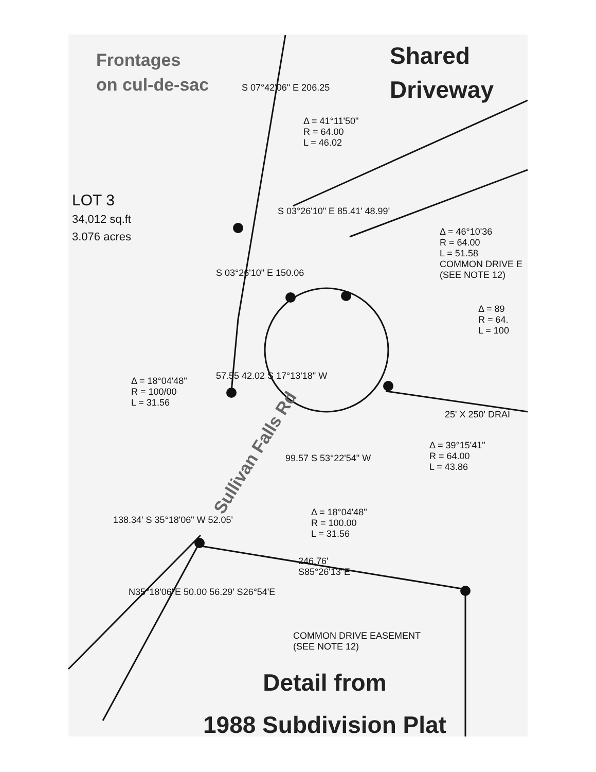Frontages
on cul-de-sac
Shared
Driveway
LOT 3
34,012 sq.ft
3.076 acres
Δ = 41°11'50"
R = 64.00
L = 46.02
Δ = 46°10'36
R = 64.00
L = 51.58
COMMON DRIVE E
(SEE NOTE 12)
Δ = 89
R = 64.
L = 100
Δ = 18°04'48"
R = 100/00
L = 31.56
25' X 250' DRAI
Δ = 39°15'41"
R = 64.00
L = 43.86
Δ = 18°04'48"
R = 100.00
L = 31.56
246.76'
S85°26'13"E
COMMON DRIVE EASEMENT
(SEE NOTE 12)
S 07°42'06" E 206.25
S 03°26'10" E 150.06
S 03°26'10" E 85.41' 48.99'
57.55 42.02 S 17°13'18" W
99.57 S 53°22'54" W
138.34' S 35°18'06" W 52.05'
N35°18'06"E 50.00 56.29' S26°54'E
Sullivan Falls Rd
Detail from
1988 Subdivision Plat